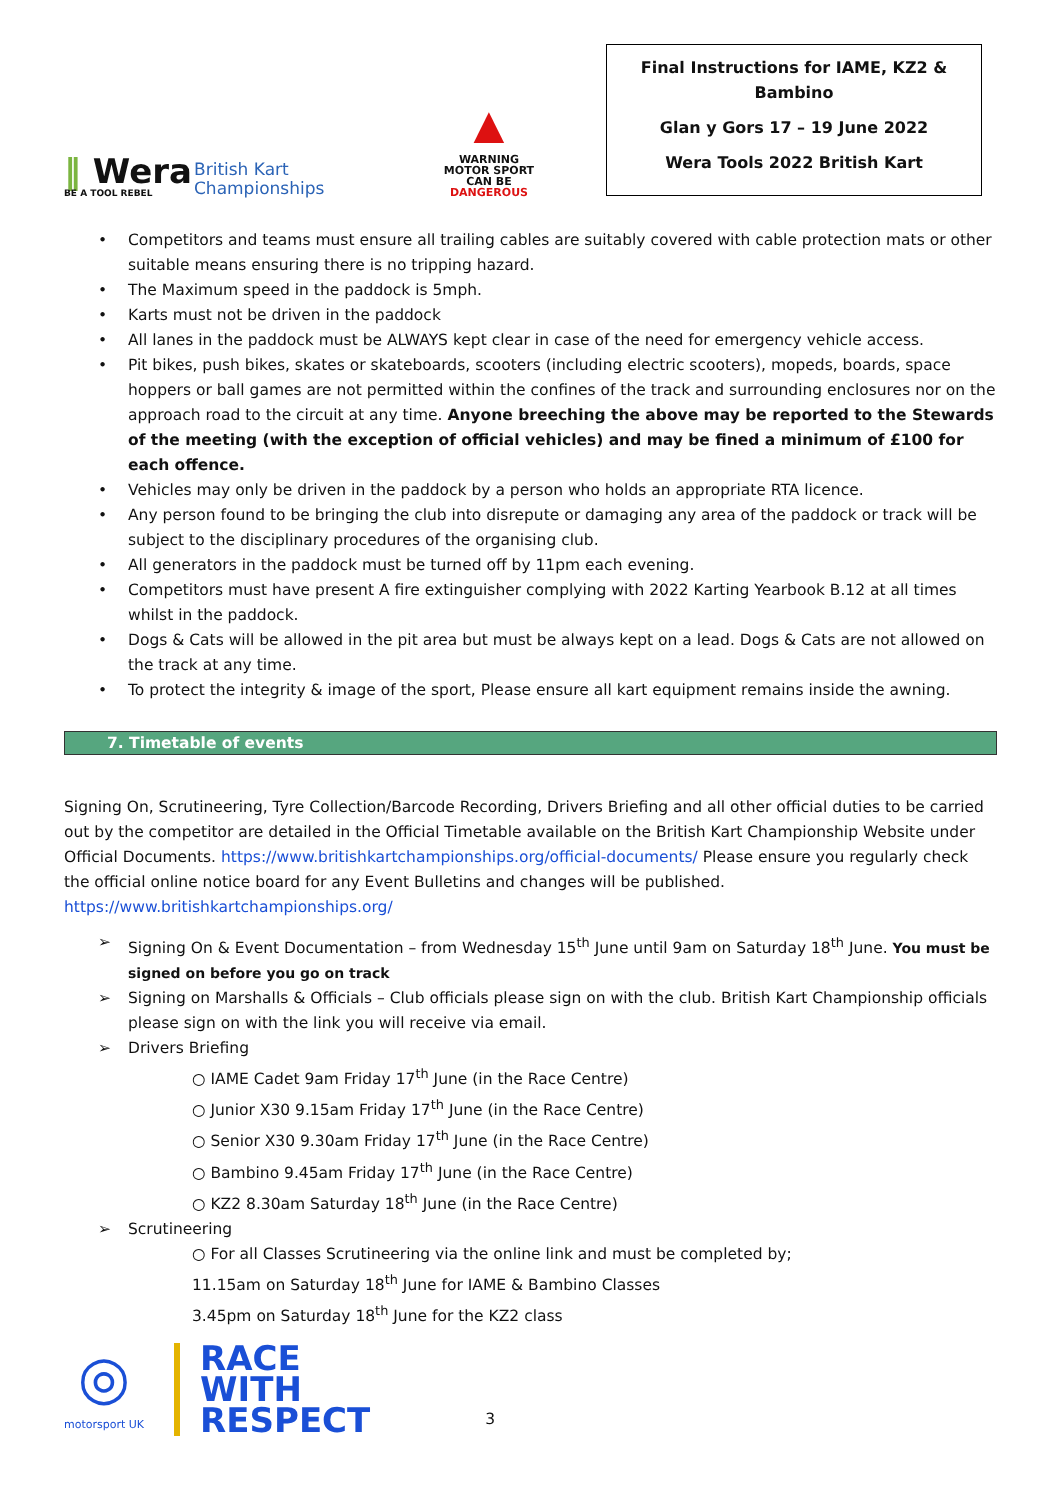‖ Wera
BE A TOOL REBEL
British Kart
Championships
▲
WARNING
MOTOR SPORT
CAN BE
DANGEROUS
Final Instructions for IAME, KZ2 & Bambino
Glan y Gors 17 – 19 June 2022
Wera Tools 2022 British Kart
• Competitors and teams must ensure all trailing cables are suitably covered with cable protection mats or other suitable means ensuring there is no tripping hazard.
• The Maximum speed in the paddock is 5mph.
• Karts must not be driven in the paddock
• All lanes in the paddock must be ALWAYS kept clear in case of the need for emergency vehicle access.
• Pit bikes, push bikes, skates or skateboards, scooters (including electric scooters), mopeds, boards, space hoppers or ball games are not permitted within the confines of the track and surrounding enclosures nor on the approach road to the circuit at any time. Anyone breeching the above may be reported to the Stewards of the meeting (with the exception of official vehicles) and may be fined a minimum of £100 for each offence.
• Vehicles may only be driven in the paddock by a person who holds an appropriate RTA licence.
• Any person found to be bringing the club into disrepute or damaging any area of the paddock or track will be subject to the disciplinary procedures of the organising club.
• All generators in the paddock must be turned off by 11pm each evening.
• Competitors must have present A fire extinguisher complying with 2022 Karting Yearbook B.12 at all times whilst in the paddock.
• Dogs & Cats will be allowed in the pit area but must be always kept on a lead. Dogs & Cats are not allowed on the track at any time.
• To protect the integrity & image of the sport, Please ensure all kart equipment remains inside the awning.
7. Timetable of events
Signing On, Scrutineering, Tyre Collection/Barcode Recording, Drivers Briefing and all other official duties to be carried out by the competitor are detailed in the Official Timetable available on the British Kart Championship Website under Official Documents. https://www.britishkartchampionships.org/official-documents/ Please ensure you regularly check the official online notice board for any Event Bulletins and changes will be published.
https://www.britishkartchampionships.org/
➢ Signing On & Event Documentation – from Wednesday 15<sup>th</sup> June until 9am on Saturday 18<sup>th</sup> June. You must be signed on before you go on track
➢ Signing on Marshalls & Officials – Club officials please sign on with the club. British Kart Championship officials please sign on with the link you will receive via email.
➢ Drivers Briefing
○ IAME Cadet 9am Friday 17<sup>th</sup> June (in the Race Centre)
○ Junior X30 9.15am Friday 17<sup>th</sup> June (in the Race Centre)
○ Senior X30 9.30am Friday 17<sup>th</sup> June (in the Race Centre)
○ Bambino 9.45am Friday 17<sup>th</sup> June (in the Race Centre)
○ KZ2 8.30am Saturday 18<sup>th</sup> June (in the Race Centre)
➢ Scrutineering
○ For all Classes Scrutineering via the online link and must be completed by;
11.15am on Saturday 18<sup>th</sup> June for IAME & Bambino Classes
3.45pm on Saturday 18<sup>th</sup> June for the KZ2 class
◎
motorsport UK
RACE
WITH
RESPECT
3